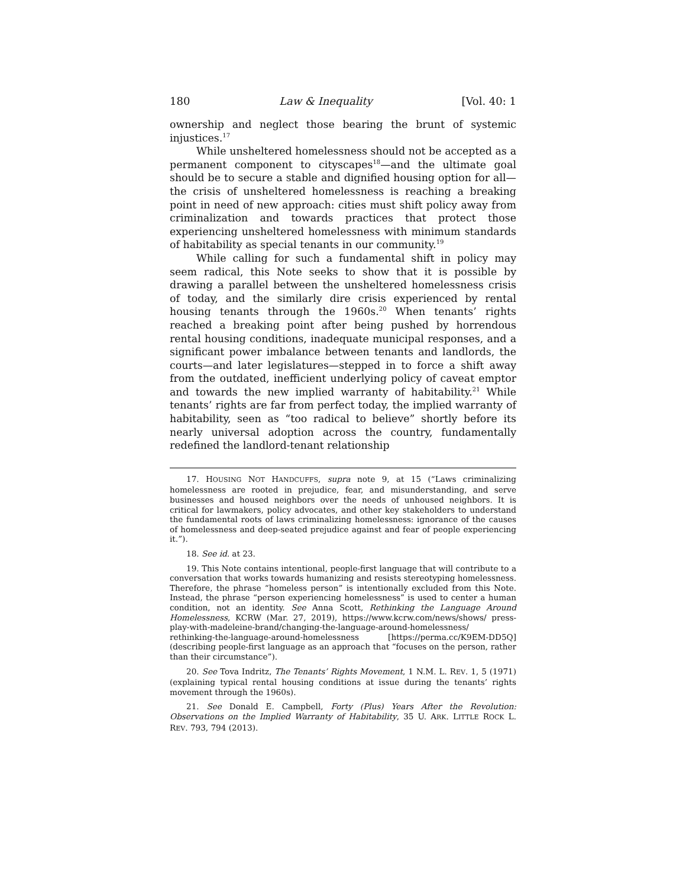180 Law & Inequality [Vol. 40: 1
ownership and neglect those bearing the brunt of systemic injustices.<sup>17</sup>
While unsheltered homelessness should not be accepted as a permanent component to cityscapes<sup>18</sup>—and the ultimate goal should be to secure a stable and dignified housing option for all—the crisis of unsheltered homelessness is reaching a breaking point in need of new approach: cities must shift policy away from criminalization and towards practices that protect those experiencing unsheltered homelessness with minimum standards of habitability as special tenants in our community.<sup>19</sup>
While calling for such a fundamental shift in policy may seem radical, this Note seeks to show that it is possible by drawing a parallel between the unsheltered homelessness crisis of today, and the similarly dire crisis experienced by rental housing tenants through the 1960s.<sup>20</sup> When tenants’ rights reached a breaking point after being pushed by horrendous rental housing conditions, inadequate municipal responses, and a significant power imbalance between tenants and landlords, the courts—and later legislatures—stepped in to force a shift away from the outdated, inefficient underlying policy of caveat emptor and towards the new implied warranty of habitability.<sup>21</sup> While tenants’ rights are far from perfect today, the implied warranty of habitability, seen as “too radical to believe” shortly before its nearly universal adoption across the country, fundamentally redefined the landlord-tenant relationship
17. HOUSING NOT HANDCUFFS, supra note 9, at 15 (“Laws criminalizing homelessness are rooted in prejudice, fear, and misunderstanding, and serve businesses and housed neighbors over the needs of unhoused neighbors. It is critical for lawmakers, policy advocates, and other key stakeholders to understand the fundamental roots of laws criminalizing homelessness: ignorance of the causes of homelessness and deep-seated prejudice against and fear of people experiencing it.”).
18. See id. at 23.
19. This Note contains intentional, people-first language that will contribute to a conversation that works towards humanizing and resists stereotyping homelessness. Therefore, the phrase “homeless person” is intentionally excluded from this Note. Instead, the phrase “person experiencing homelessness” is used to center a human condition, not an identity. See Anna Scott, Rethinking the Language Around Homelessness, KCRW (Mar. 27, 2019), https://www.kcrw.com/news/shows/ press-play-with-madeleine-brand/changing-the-language-around-homelessness/ rethinking-the-language-around-homelessness [https://perma.cc/K9EM-DD5Q] (describing people-first language as an approach that “focuses on the person, rather than their circumstance”).
20. See Tova Indritz, The Tenants’ Rights Movement, 1 N.M. L. REV. 1, 5 (1971) (explaining typical rental housing conditions at issue during the tenants’ rights movement through the 1960s).
21. See Donald E. Campbell, Forty (Plus) Years After the Revolution: Observations on the Implied Warranty of Habitability, 35 U. ARK. LITTLE ROCK L. REV. 793, 794 (2013).